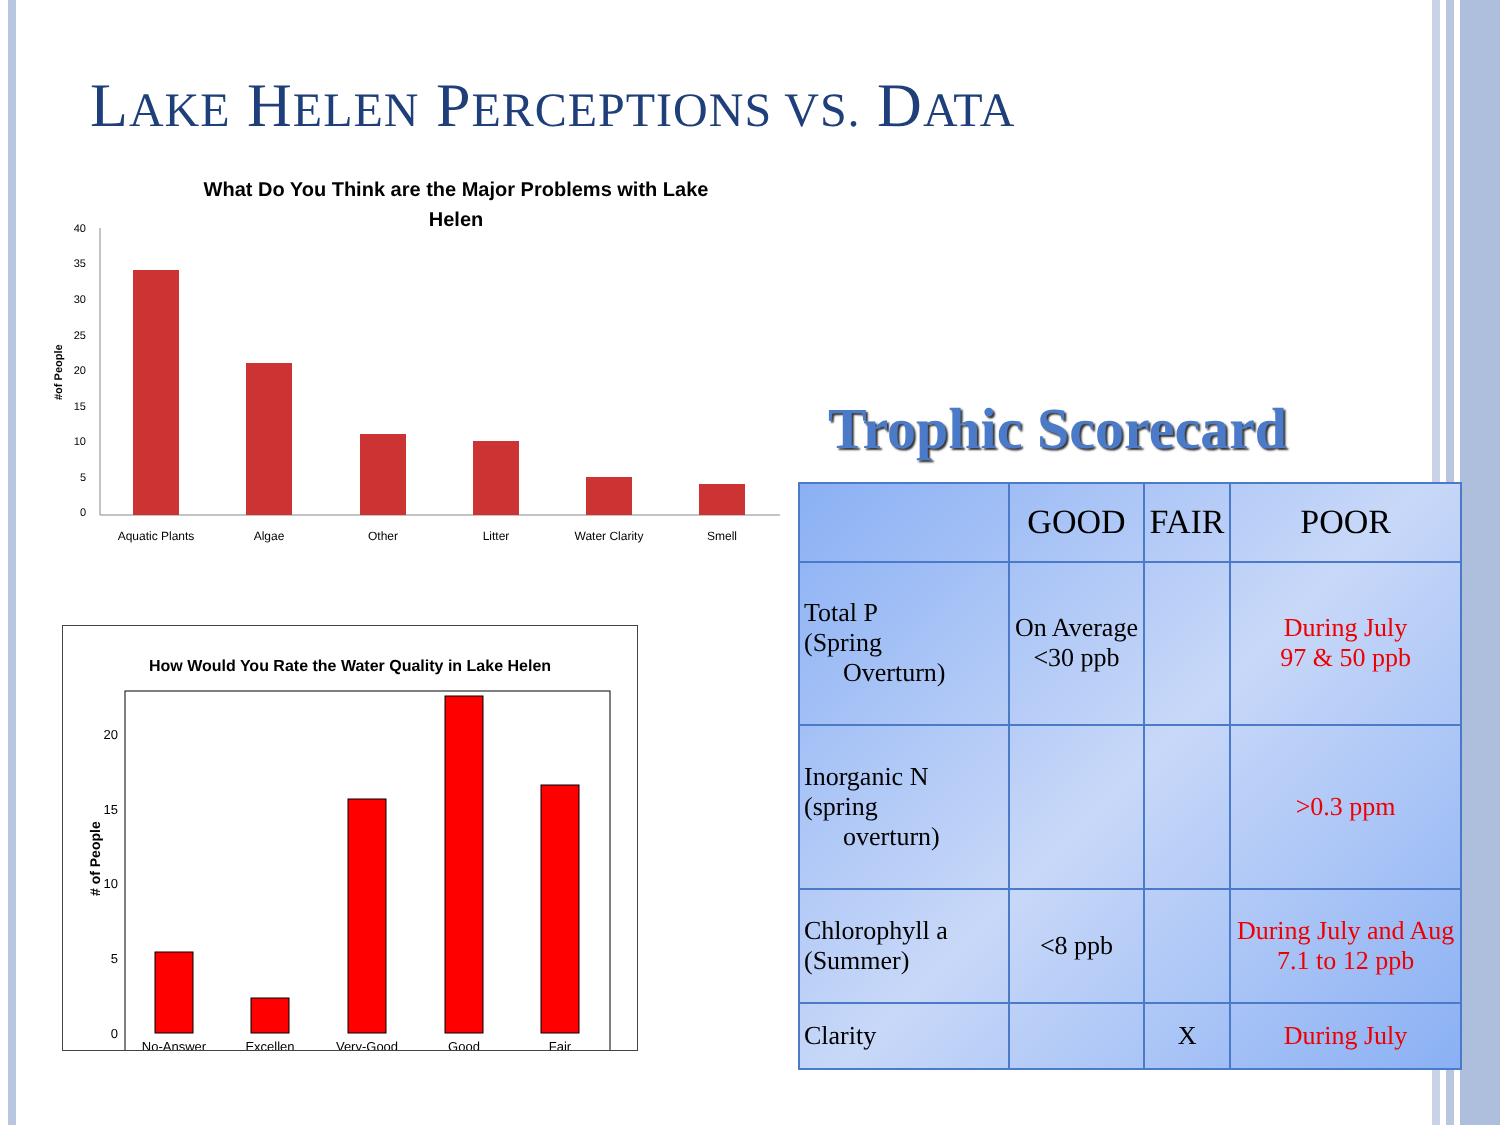LAKE HELEN PERCEPTIONS VS. DATA
What Do You Think are the Major Problems with Lake
Helen
#of People
40
35
30
25
20
15
10
5
0
Aquatic Plants
Algae
Other
Litter
Water Clarity
Smell
How Would You Rate the Water Quality in Lake Helen
# of People
20
15
10
5
0
No-Answer
Excellen
Very-Good
Good
Fair
Trophic Scorecard
| | GOOD | FAIR | POOR |
| --- | --- | --- | --- |
| Total P (Spring Overturn) | On Average <30 ppb | | During July 97 & 50 ppb |
| Inorganic N (spring overturn) | | | >0.3 ppm |
| Chlorophyll a (Summer) | <8 ppb | | During July and Aug 7.1 to 12 ppb |
| Clarity | | X | During July |